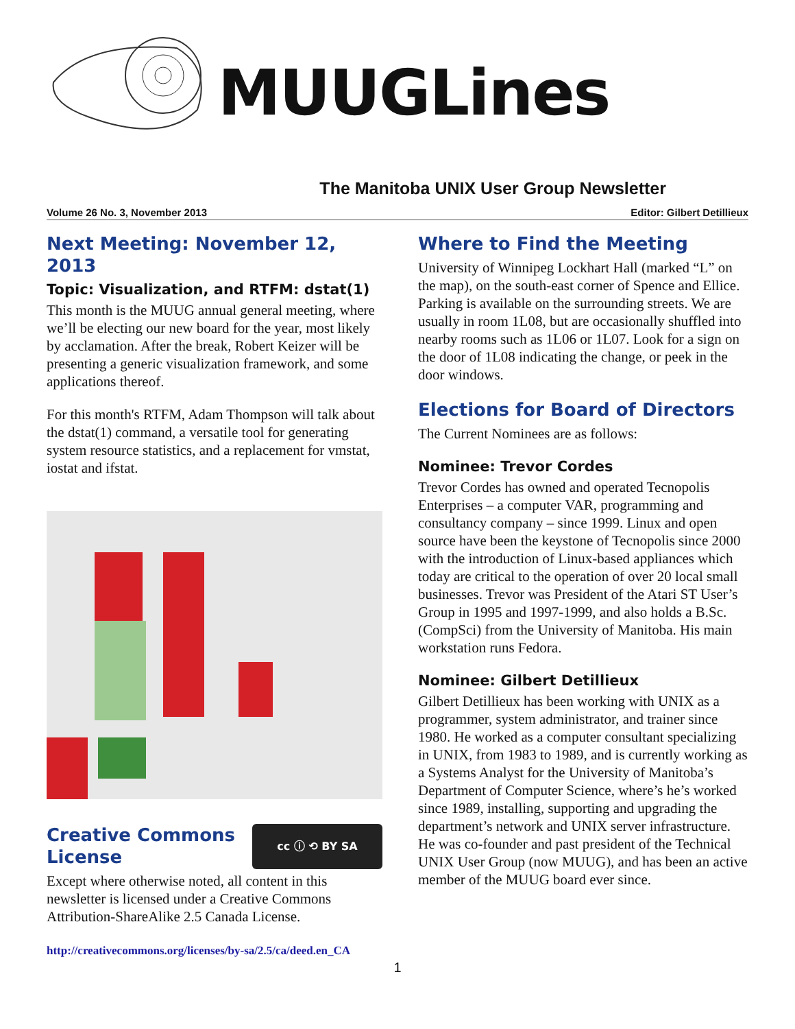MUUGLines
The Manitoba UNIX User Group Newsletter
Volume 26 No. 3, November 2013 Editor: Gilbert Detillieux
Next Meeting: November 12, 2013
Topic: Visualization, and RTFM: dstat(1)
This month is the MUUG annual general meeting, where we’ll be electing our new board for the year, most likely by acclamation. After the break, Robert Keizer will be presenting a generic visualization framework, and some applications thereof.
For this month's RTFM, Adam Thompson will talk about the dstat(1) command, a versatile tool for generating system resource statistics, and a replacement for vmstat, iostat and ifstat.
cc ⓘ ⟲ BY SA
Creative Commons License
Except where otherwise noted, all content in this newsletter is licensed under a Creative Commons Attribution-ShareAlike 2.5 Canada License.
http://creativecommons.org/licenses/by-sa/2.5/ca/deed.en_CA
Where to Find the Meeting
University of Winnipeg Lockhart Hall (marked “L” on the map), on the south-east corner of Spence and Ellice. Parking is available on the surrounding streets. We are usually in room 1L08, but are occasionally shuffled into nearby rooms such as 1L06 or 1L07. Look for a sign on the door of 1L08 indicating the change, or peek in the door windows.
Elections for Board of Directors
The Current Nominees are as follows:
Nominee: Trevor Cordes
Trevor Cordes has owned and operated Tecnopolis Enterprises – a computer VAR, programming and consultancy company – since 1999. Linux and open source have been the keystone of Tecnopolis since 2000 with the introduction of Linux-based appliances which today are critical to the operation of over 20 local small businesses. Trevor was President of the Atari ST User’s Group in 1995 and 1997-1999, and also holds a B.Sc. (CompSci) from the University of Manitoba. His main workstation runs Fedora.
Nominee: Gilbert Detillieux
Gilbert Detillieux has been working with UNIX as a programmer, system administrator, and trainer since 1980. He worked as a computer consultant specializing in UNIX, from 1983 to 1989, and is currently working as a Systems Analyst for the University of Manitoba’s Department of Computer Science, where’s he’s worked since 1989, installing, supporting and upgrading the department’s network and UNIX server infrastructure. He was co-founder and past president of the Technical UNIX User Group (now MUUG), and has been an active member of the MUUG board ever since.
1